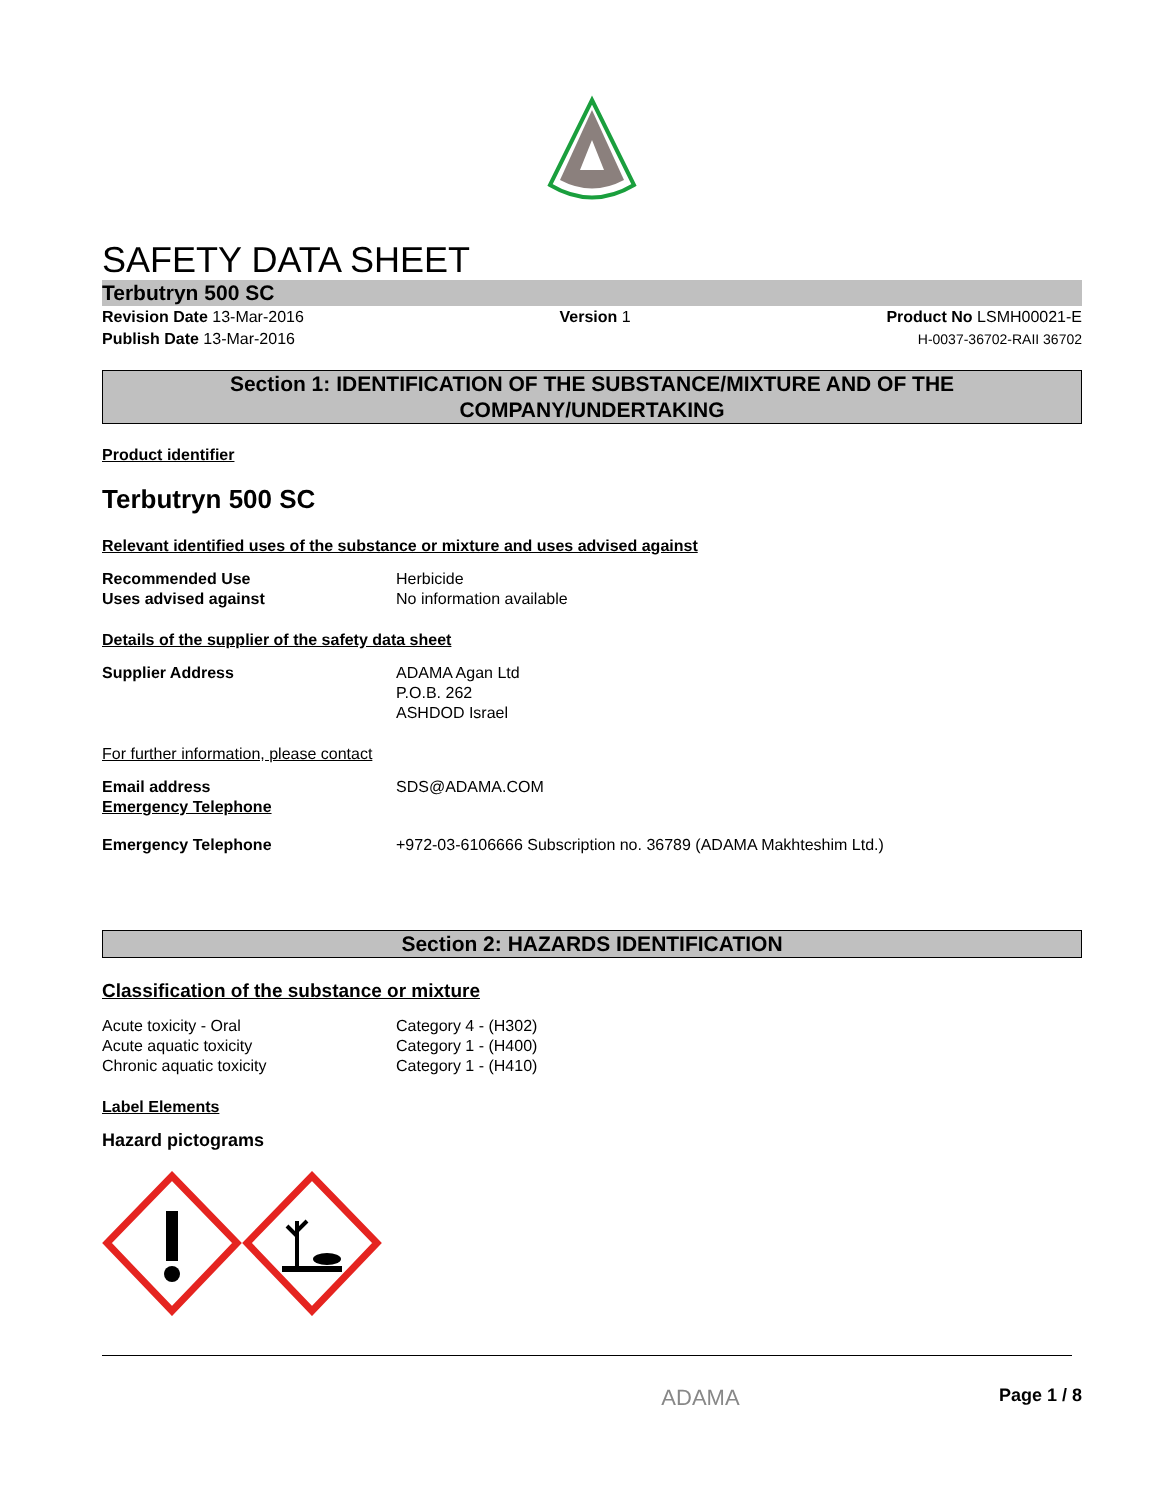SAFETY DATA SHEET
Terbutryn 500 SC
Revision Date 13-Mar-2016
Publish Date 13-Mar-2016
Version 1 Product No LSMH00021-E
H-0037-36702-RAII 36702
Section 1: IDENTIFICATION OF THE SUBSTANCE/MIXTURE AND OF THE COMPANY/UNDERTAKING
Product identifier
Terbutryn 500 SC
Relevant identified uses of the substance or mixture and uses advised against
Recommended Use
Uses advised against
Herbicide
No information available
Details of the supplier of the safety data sheet
Supplier Address ADAMA Agan Ltd
P.O.B. 262
ASHDOD Israel
For further information, please contact
Email address
Emergency Telephone
SDS@ADAMA.COM
Emergency Telephone +972-03-6106666 Subscription no. 36789 (ADAMA Makhteshim Ltd.)
Section 2: HAZARDS IDENTIFICATION
Classification of the substance or mixture
Acute toxicity - Oral
Acute aquatic toxicity
Chronic aquatic toxicity
Category 4 - (H302)
Category 1 - (H400)
Category 1 - (H410)
Label Elements
Hazard pictograms
ADAMA
Page 1 / 8